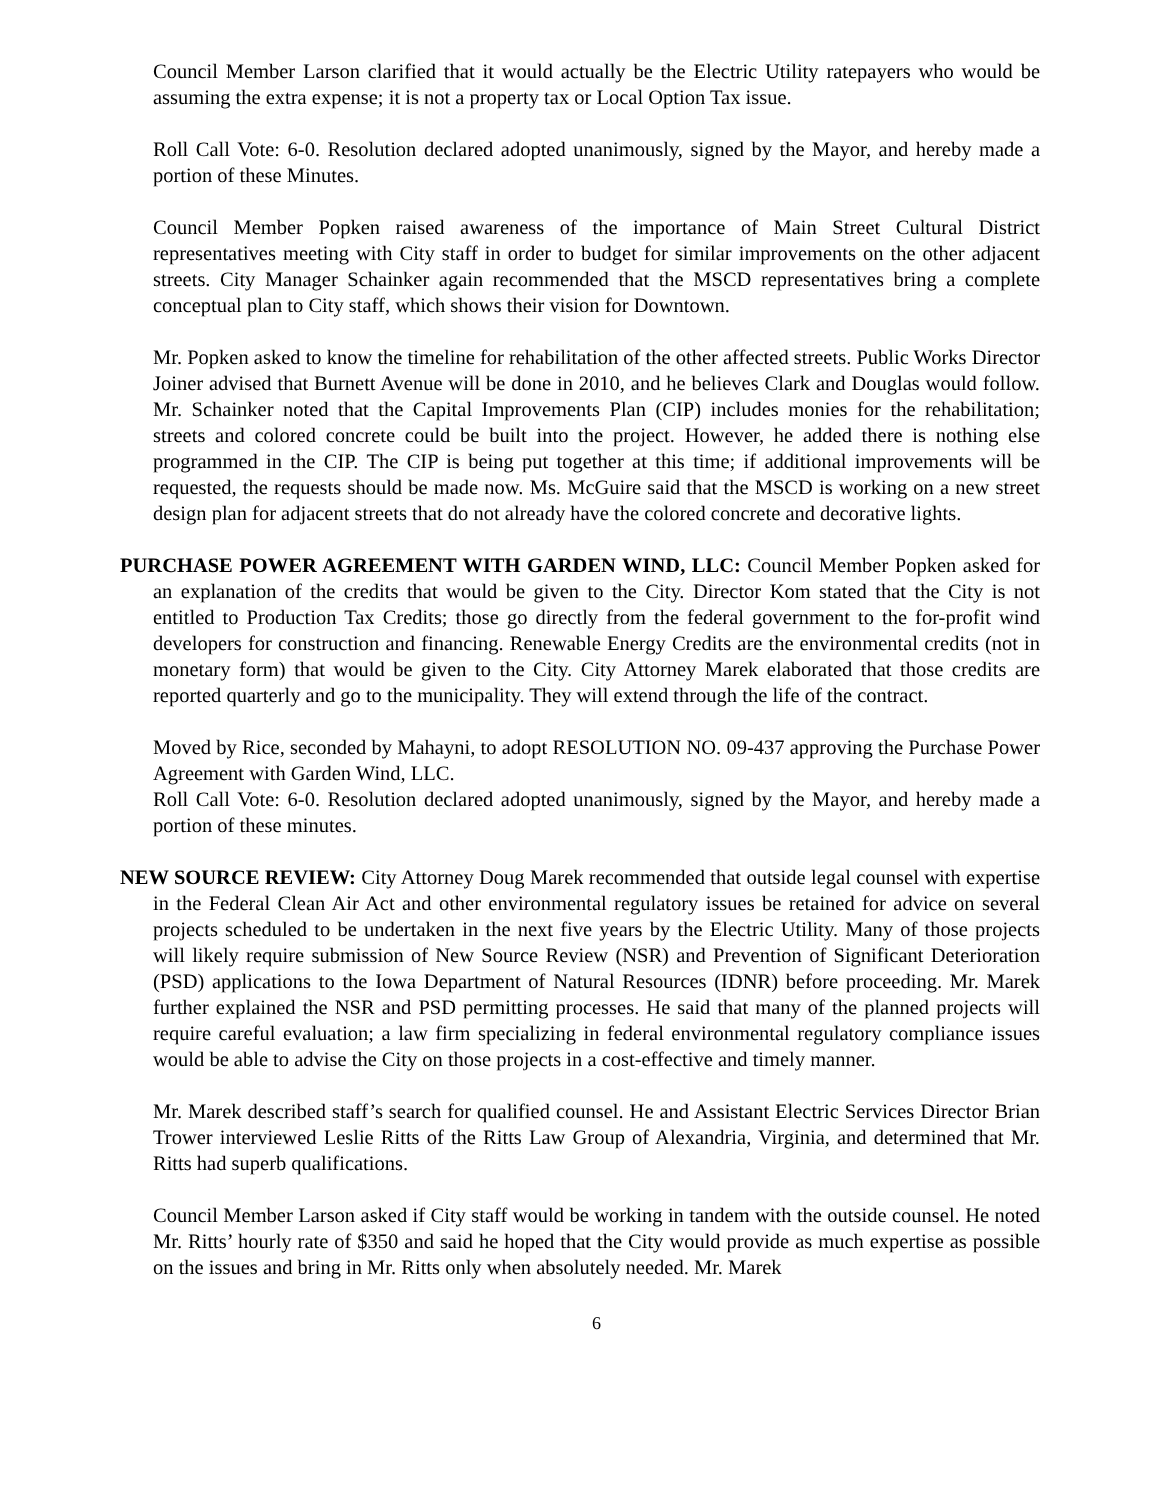Council Member Larson clarified that it would actually be the Electric Utility ratepayers who would be assuming the extra expense; it is not a property tax or Local Option Tax issue.
Roll Call Vote: 6-0. Resolution declared adopted unanimously, signed by the Mayor, and hereby made a portion of these Minutes.
Council Member Popken raised awareness of the importance of Main Street Cultural District representatives meeting with City staff in order to budget for similar improvements on the other adjacent streets. City Manager Schainker again recommended that the MSCD representatives bring a complete conceptual plan to City staff, which shows their vision for Downtown.
Mr. Popken asked to know the timeline for rehabilitation of the other affected streets. Public Works Director Joiner advised that Burnett Avenue will be done in 2010, and he believes Clark and Douglas would follow. Mr. Schainker noted that the Capital Improvements Plan (CIP) includes monies for the rehabilitation; streets and colored concrete could be built into the project. However, he added there is nothing else programmed in the CIP. The CIP is being put together at this time; if additional improvements will be requested, the requests should be made now. Ms. McGuire said that the MSCD is working on a new street design plan for adjacent streets that do not already have the colored concrete and decorative lights.
PURCHASE POWER AGREEMENT WITH GARDEN WIND, LLC: Council Member Popken asked for an explanation of the credits that would be given to the City. Director Kom stated that the City is not entitled to Production Tax Credits; those go directly from the federal government to the for-profit wind developers for construction and financing. Renewable Energy Credits are the environmental credits (not in monetary form) that would be given to the City. City Attorney Marek elaborated that those credits are reported quarterly and go to the municipality. They will extend through the life of the contract.
Moved by Rice, seconded by Mahayni, to adopt RESOLUTION NO. 09-437 approving the Purchase Power Agreement with Garden Wind, LLC.
Roll Call Vote: 6-0. Resolution declared adopted unanimously, signed by the Mayor, and hereby made a portion of these minutes.
NEW SOURCE REVIEW: City Attorney Doug Marek recommended that outside legal counsel with expertise in the Federal Clean Air Act and other environmental regulatory issues be retained for advice on several projects scheduled to be undertaken in the next five years by the Electric Utility. Many of those projects will likely require submission of New Source Review (NSR) and Prevention of Significant Deterioration (PSD) applications to the Iowa Department of Natural Resources (IDNR) before proceeding. Mr. Marek further explained the NSR and PSD permitting processes. He said that many of the planned projects will require careful evaluation; a law firm specializing in federal environmental regulatory compliance issues would be able to advise the City on those projects in a cost-effective and timely manner.
Mr. Marek described staff’s search for qualified counsel. He and Assistant Electric Services Director Brian Trower interviewed Leslie Ritts of the Ritts Law Group of Alexandria, Virginia, and determined that Mr. Ritts had superb qualifications.
Council Member Larson asked if City staff would be working in tandem with the outside counsel. He noted Mr. Ritts’ hourly rate of $350 and said he hoped that the City would provide as much expertise as possible on the issues and bring in Mr. Ritts only when absolutely needed. Mr. Marek
6